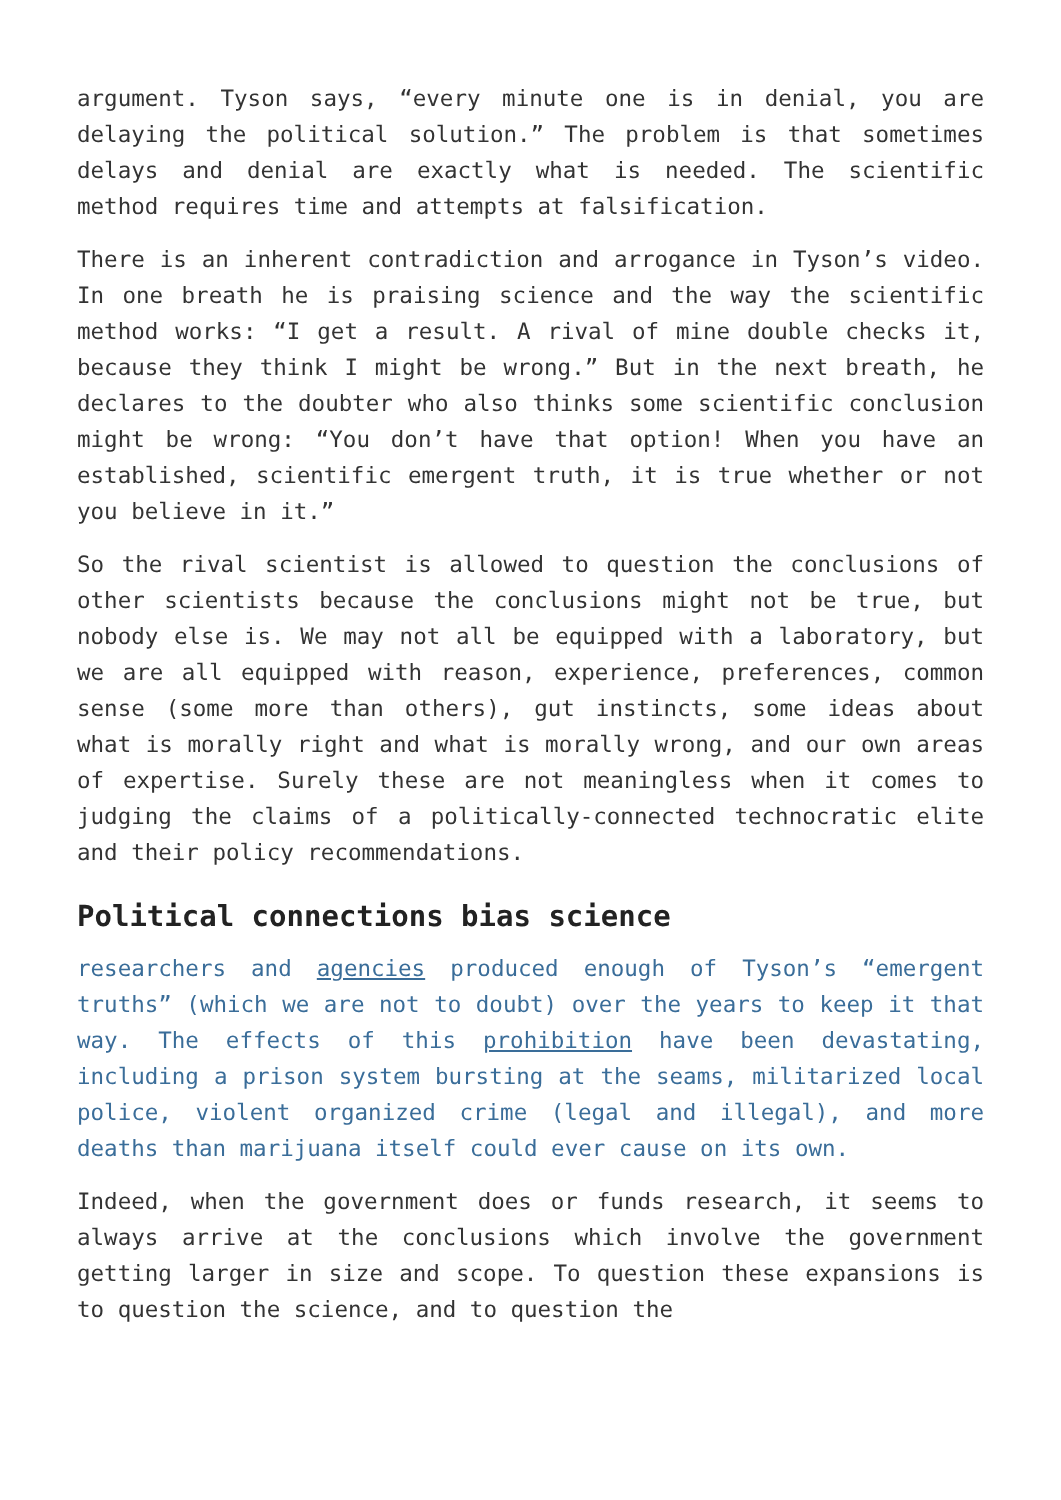argument. Tyson says, “every minute one is in denial, you are delaying the political solution.” The problem is that sometimes delays and denial are exactly what is needed. The scientific method requires time and attempts at falsification.
There is an inherent contradiction and arrogance in Tyson’s video. In one breath he is praising science and the way the scientific method works: “I get a result. A rival of mine double checks it, because they think I might be wrong.” But in the next breath, he declares to the doubter who also thinks some scientific conclusion might be wrong: “You don’t have that option! When you have an established, scientific emergent truth, it is true whether or not you believe in it.”
So the rival scientist is allowed to question the conclusions of other scientists because the conclusions might not be true, but nobody else is. We may not all be equipped with a laboratory, but we are all equipped with reason, experience, preferences, common sense (some more than others), gut instincts, some ideas about what is morally right and what is morally wrong, and our own areas of expertise. Surely these are not meaningless when it comes to judging the claims of a politically-connected technocratic elite and their policy recommendations.
Political connections bias science
researchers and agencies produced enough of Tyson’s “emergent truths” (which we are not to doubt) over the years to keep it that way. The effects of this prohibition have been devastating, including a prison system bursting at the seams, militarized local police, violent organized crime (legal and illegal), and more deaths than marijuana itself could ever cause on its own.
Indeed, when the government does or funds research, it seems to always arrive at the conclusions which involve the government getting larger in size and scope. To question these expansions is to question the science, and to question the